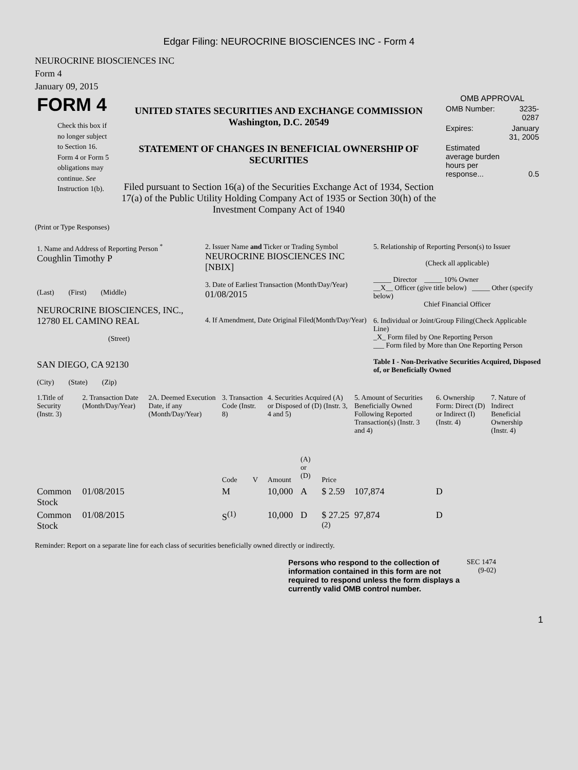Edgar Filing: NEUROCRINE BIOSCIENCES INC - Form 4
NEUROCRINE BIOSCIENCES INC
Form 4
January 09, 2015
| FORM 4 Check this box if no longer subject to Section 16. Form 4 or Form 5 obligations may continue. See Instruction 1(b). | UNITED STATES SECURITIES AND EXCHANGE COMMISSION Washington, D.C. 20549 STATEMENT OF CHANGES IN BENEFICIAL OWNERSHIP OF SECURITIES Filed pursuant to Section 16(a) of the Securities Exchange Act of 1934, Section 17(a) of the Public Utility Holding Company Act of 1935 or Section 30(h) of the Investment Company Act of 1940 | OMB APPROVAL / OMB Number: / 3235-0287 / / Expires: / January 31, 2005 / / Estimated average burden hours per response... / 0.5 / |
(Print or Type Responses)
| 1. Name and Address of Reporting Person <sup>*</sup> Coughlin Timothy P (Last) (First) (Middle) NEUROCRINE BIOSCIENCES, INC., 12780 EL CAMINO REAL (Street) SAN DIEGO, CA 92130 (City) (State) (Zip) | 2. Issuer Name and Ticker or Trading Symbol NEUROCRINE BIOSCIENCES INC [NBIX] 3. Date of Earliest Transaction (Month/Day/Year) 01/08/2015 4. If Amendment, Date Original Filed(Month/Day/Year) | 5. Relationship of Reporting Person(s) to Issuer (Check all applicable) _____ Director _____ 10% Owner __X__ Officer (give title below) _____ Other (specify below) Chief Financial Officer 6. Individual or Joint/Group Filing(Check Applicable Line) _X_ Form filed by One Reporting Person ___ Form filed by More than One Reporting Person Table I - Non-Derivative Securities Acquired, Disposed of, or Beneficially Owned |
| 1.Title of Security (Instr. 3) | 2. Transaction Date (Month/Day/Year) | 2A. Deemed Execution Date, if any (Month/Day/Year) | 3. Transaction Code (Instr. 8) | | 4. Securities Acquired (A) or Disposed of (D) (Instr. 3, 4 and 5) | | | 5. Amount of Securities Beneficially Owned Following Reported Transaction(s) (Instr. 3 and 4) | 6. Ownership Form: Direct (D) or Indirect (I) (Instr. 4) | 7. Nature of Indirect Beneficial Ownership (Instr. 4) |
| --- | --- | --- | --- | --- | --- | --- | --- | --- | --- | --- |
| | | | Code | V | Amount | (A) or (D) | Price | | | |
| Common Stock | 01/08/2015 | | M | | 10,000 | A | $ 2.59 | 107,874 | D | |
| Common Stock | 01/08/2015 | | S<sup>(1)</sup> | | 10,000 | D | $ 27.25 <sup>(2)</sup> | 97,874 | D | |
Reminder: Report on a separate line for each class of securities beneficially owned directly or indirectly.
| Persons who respond to the collection of information contained in this form are not required to respond unless the form displays a currently valid OMB control number. | SEC 1474 (9-02) |
1